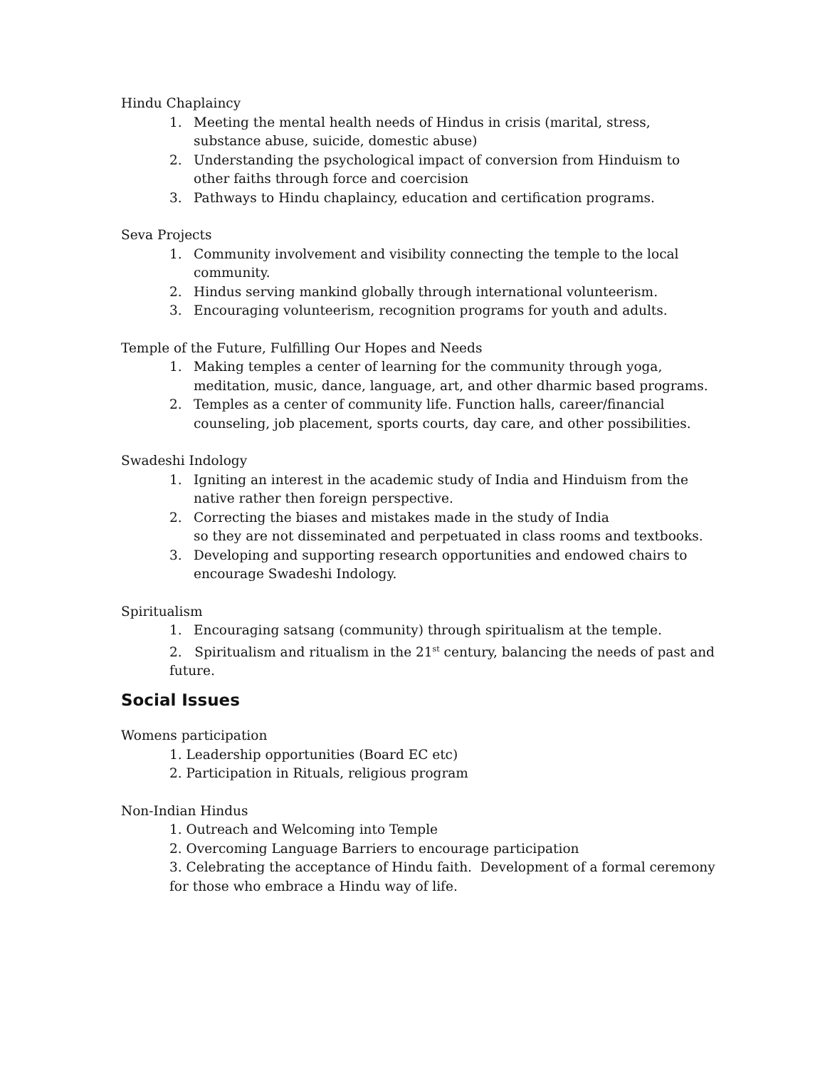Hindu Chaplaincy
1. Meeting the mental health needs of Hindus in crisis (marital, stress, substance abuse, suicide, domestic abuse)
2. Understanding the psychological impact of conversion from Hinduism to other faiths through force and coercision
3. Pathways to Hindu chaplaincy, education and certification programs.
Seva Projects
1. Community involvement and visibility connecting the temple to the local community.
2. Hindus serving mankind globally through international volunteerism.
3. Encouraging volunteerism, recognition programs for youth and adults.
Temple of the Future, Fulfilling Our Hopes and Needs
1. Making temples a center of learning for the community through yoga, meditation, music, dance, language, art, and other dharmic based programs.
2. Temples as a center of community life. Function halls, career/financial counseling, job placement, sports courts, day care, and other possibilities.
Swadeshi Indology
1. Igniting an interest in the academic study of India and Hinduism from the native rather then foreign perspective.
2. Correcting the biases and mistakes made in the study of India
so they are not disseminated and perpetuated in class rooms and textbooks.
3. Developing and supporting research opportunities and endowed chairs to encourage Swadeshi Indology.
Spiritualism
1. Encouraging satsang (community) through spiritualism at the temple.
2. Spiritualism and ritualism in the 21<sup>st</sup> century, balancing the needs of past and future.
Social Issues
Womens participation
1. Leadership opportunities (Board EC etc)
2. Participation in Rituals, religious program
Non-Indian Hindus
1. Outreach and Welcoming into Temple
2. Overcoming Language Barriers to encourage participation
3. Celebrating the acceptance of Hindu faith. Development of a formal ceremony for those who embrace a Hindu way of life.